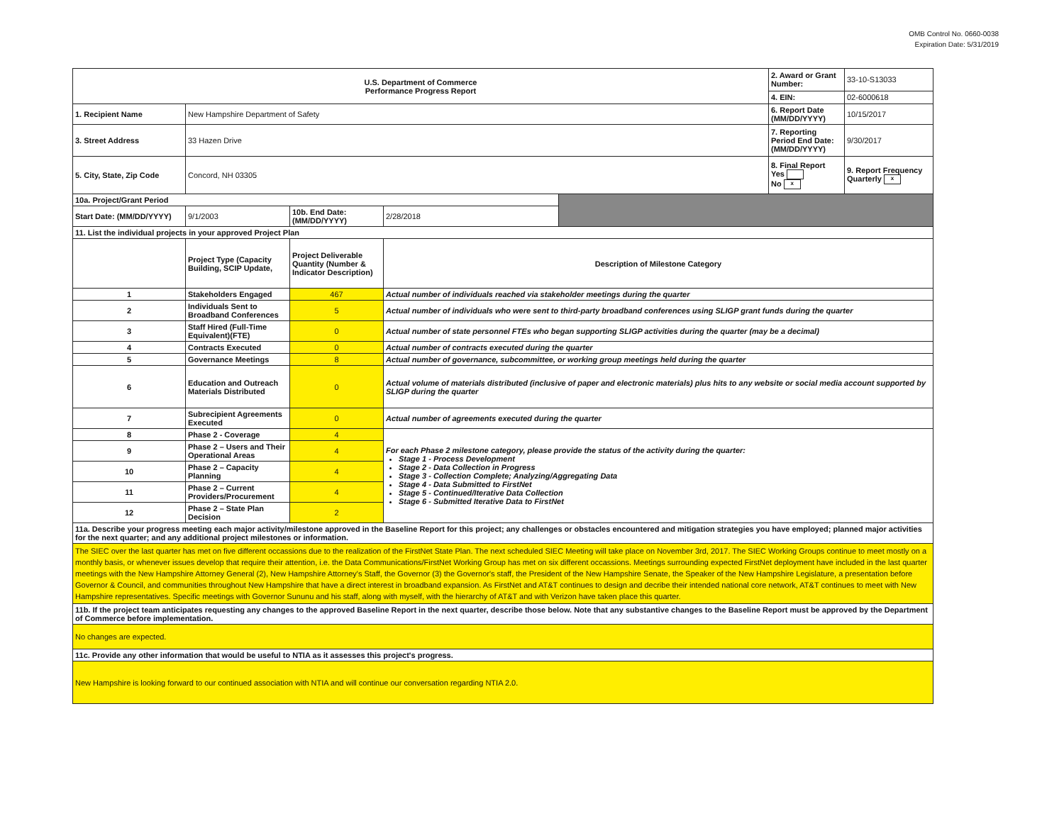OMB Control No. 0660-0038
Expiration Date: 5/31/2019
| U.S. Department of Commerce Performance Progress Report | | | | | 2. Award or Grant Number: | 33-10-S13033 |
| | | | | | 4. EIN: | 02-6000618 |
| 1. Recipient Name | New Hampshire Department of Safety | | | | 6. Report Date (MM/DD/YYYY) | 10/15/2017 |
| 3. Street Address | 33 Hazen Drive | | | | 7. Reporting Period End Date: (MM/DD/YYYY) | 9/30/2017 |
| 5. City, State, Zip Code | Concord, NH 03305 | | | | 8. Final Report Yes No x | 9. Report Frequency Quarterly x |
| 10a. Project/Grant Period | | | | | | |
| Start Date: (MM/DD/YYYY) | 9/1/2003 | 10b. End Date: (MM/DD/YYYY) | 2/28/2018 | | | |
| 11. List the individual projects in your approved Project Plan | | | | | | |
| | Project Type (Capacity Building, SCIP Update, | Project Deliverable Quantity (Number & Indicator Description) | Description of Milestone Category | | | |
| 1 | Stakeholders Engaged | 467 | Actual number of individuals reached via stakeholder meetings during the quarter | | | |
| 2 | Individuals Sent to Broadband Conferences | 5 | Actual number of individuals who were sent to third-party broadband conferences using SLIGP grant funds during the quarter | | | |
| 3 | Staff Hired (Full-Time Equivalent)(FTE) | 0 | Actual number of state personnel FTEs who began supporting SLIGP activities during the quarter (may be a decimal) | | | |
| 4 | Contracts Executed | 0 | Actual number of contracts executed during the quarter | | | |
| 5 | Governance Meetings | 8 | Actual number of governance, subcommittee, or working group meetings held during the quarter | | | |
| 6 | Education and Outreach Materials Distributed | 0 | Actual volume of materials distributed (inclusive of paper and electronic materials) plus hits to any website or social media account supported by SLIGP during the quarter | | | |
| 7 | Subrecipient Agreements Executed | 0 | Actual number of agreements executed during the quarter | | | |
| 8 | Phase 2 - Coverage | 4 | For each Phase 2 milestone category, please provide the status of the activity during the quarter: Stage 1 - Process Development Stage 2 - Data Collection in Progress Stage 3 - Collection Complete; Analyzing/Aggregating Data Stage 4 - Data Submitted to FirstNet Stage 5 - Continued/Iterative Data Collection Stage 6 - Submitted Iterative Data to FirstNet | | | |
| 9 | Phase 2 – Users and Their Operational Areas | 4 | | | | |
| 10 | Phase 2 – Capacity Planning | 4 | | | | |
| 11 | Phase 2 – Current Providers/Procurement | 4 | | | | |
| 12 | Phase 2 – State Plan Decision | 2 | | | | |
| 11a. Describe your progress meeting each major activity/milestone approved in the Baseline Report for this project; any challenges or obstacles encountered and mitigation strategies you have employed; planned major activities for the next quarter; and any additional project milestones or information. | | | | | | |
| The SIEC over the last quarter has met on five different occassions due to the realization of the FirstNet State Plan. The next scheduled SIEC Meeting will take place on November 3rd, 2017. The SIEC Working Groups continue to meet mostly on a monthly basis, or whenever issues develop that require their attention, i.e. the Data Communications/FirstNet Working Group has met on six different occassions. Meetings surrounding expected FirstNet deployment have included in the last quarter meetings with the New Hampshire Attorney General (2), New Hampshire Attorney's Staff, the Governor (3) the Governor's staff, the President of the New Hampshire Senate, the Speaker of the New Hampshire Legislature, a presentation before Governor & Council, and communities throughout New Hampshire that have a direct interest in broadband expansion. As FirstNet and AT&T continues to design and decribe their intended national core network, AT&T continues to meet with New Hampshire representatives. Specific meetings with Governor Sununu and his staff, along with myself, with the hierarchy of AT&T and with Verizon have taken place this quarter. | | | | | | |
| 11b. If the project team anticipates requesting any changes to the approved Baseline Report in the next quarter, describe those below. Note that any substantive changes to the Baseline Report must be approved by the Department of Commerce before implementation. | | | | | | |
| No changes are expected. | | | | | | |
| 11c. Provide any other information that would be useful to NTIA as it assesses this project's progress. | | | | | | |
| New Hampshire is looking forward to our continued association with NTIA and will continue our conversation regarding NTIA 2.0. | | | | | | |